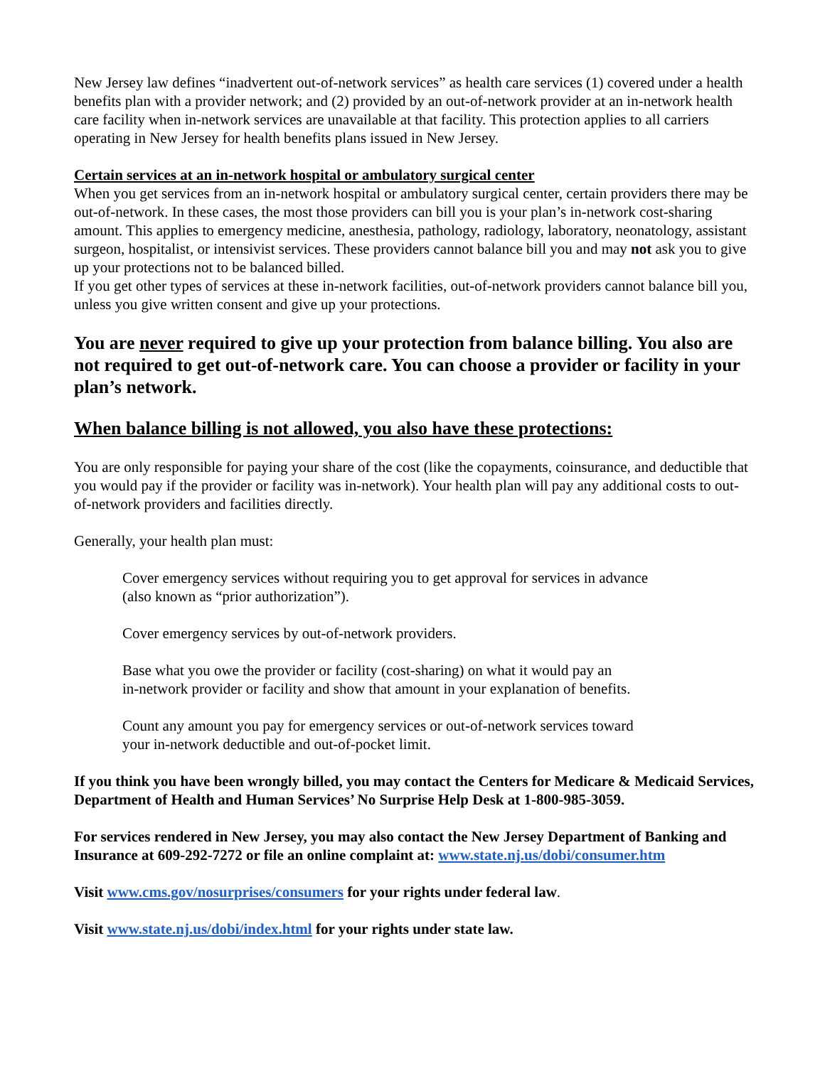New Jersey law defines “inadvertent out-of-network services” as health care services (1) covered under a health benefits plan with a provider network; and (2) provided by an out-of-network provider at an in-network health care facility when in-network services are unavailable at that facility. This protection applies to all carriers operating in New Jersey for health benefits plans issued in New Jersey.
Certain services at an in-network hospital or ambulatory surgical center
When you get services from an in-network hospital or ambulatory surgical center, certain providers there may be out-of-network. In these cases, the most those providers can bill you is your plan’s in-network cost-sharing amount. This applies to emergency medicine, anesthesia, pathology, radiology, laboratory, neonatology, assistant surgeon, hospitalist, or intensivist services. These providers cannot balance bill you and may not ask you to give up your protections not to be balanced billed.
If you get other types of services at these in-network facilities, out-of-network providers cannot balance bill you, unless you give written consent and give up your protections.
You are never required to give up your protection from balance billing. You also are not required to get out-of-network care. You can choose a provider or facility in your plan’s network.
When balance billing is not allowed, you also have these protections:
You are only responsible for paying your share of the cost (like the copayments, coinsurance, and deductible that you would pay if the provider or facility was in-network). Your health plan will pay any additional costs to out-of-network providers and facilities directly.
Generally, your health plan must:
Cover emergency services without requiring you to get approval for services in advance
(also known as “prior authorization”).
Cover emergency services by out-of-network providers.
Base what you owe the provider or facility (cost-sharing) on what it would pay an
in-network provider or facility and show that amount in your explanation of benefits.
Count any amount you pay for emergency services or out-of-network services toward
your in-network deductible and out-of-pocket limit.
If you think you have been wrongly billed, you may contact the Centers for Medicare & Medicaid Services, Department of Health and Human Services’ No Surprise Help Desk at 1-800-985-3059.
For services rendered in New Jersey, you may also contact the New Jersey Department of Banking and Insurance at 609-292-7272 or file an online complaint at: www.state.nj.us/dobi/consumer.htm
Visit www.cms.gov/nosurprises/consumers for your rights under federal law.
Visit www.state.nj.us/dobi/index.html for your rights under state law.